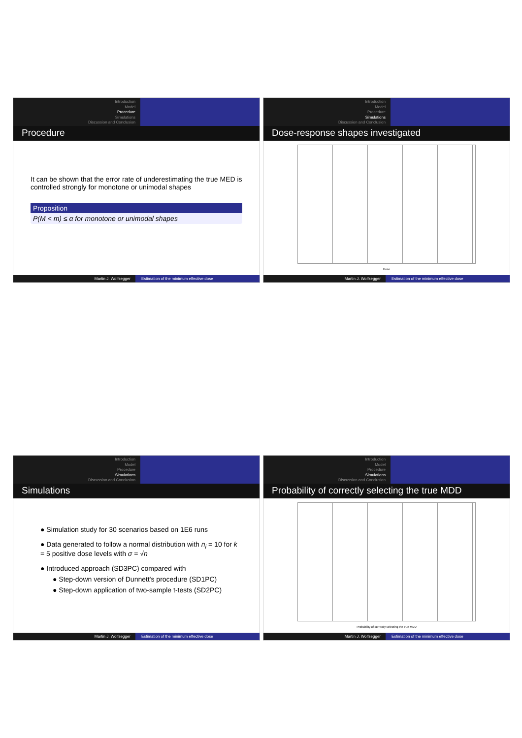Introduction
Model
Procedure
Simulations
Discussion and Conclusion
Procedure
It can be shown that the error rate of underestimating the true MED is controlled strongly for monotone or unimodal shapes
Proposition
P(M < m) ≤ α for monotone or unimodal shapes
Martin J. Wolfsegger Estimation of the minimum effective dose
Introduction
Model
Procedure
Simulations
Discussion and Conclusion
Dose-response shapes investigated
Dose
Martin J. Wolfsegger Estimation of the minimum effective dose
Introduction
Model
Procedure
Simulations
Discussion and Conclusion
Simulations
● Simulation study for 30 scenarios based on 1E6 runs
● Data generated to follow a normal distribution with n<sub>i</sub> = 10 for k = 5 positive dose levels with σ = √n
● Introduced approach (SD3PC) compared with
● Step-down version of Dunnett's procedure (SD1PC)
● Step-down application of two-sample t-tests (SD2PC)
Martin J. Wolfsegger Estimation of the minimum effective dose
Introduction
Model
Procedure
Simulations
Discussion and Conclusion
Probability of correctly selecting the true MDD
Probability of correctly selecting the true MDD
Martin J. Wolfsegger Estimation of the minimum effective dose